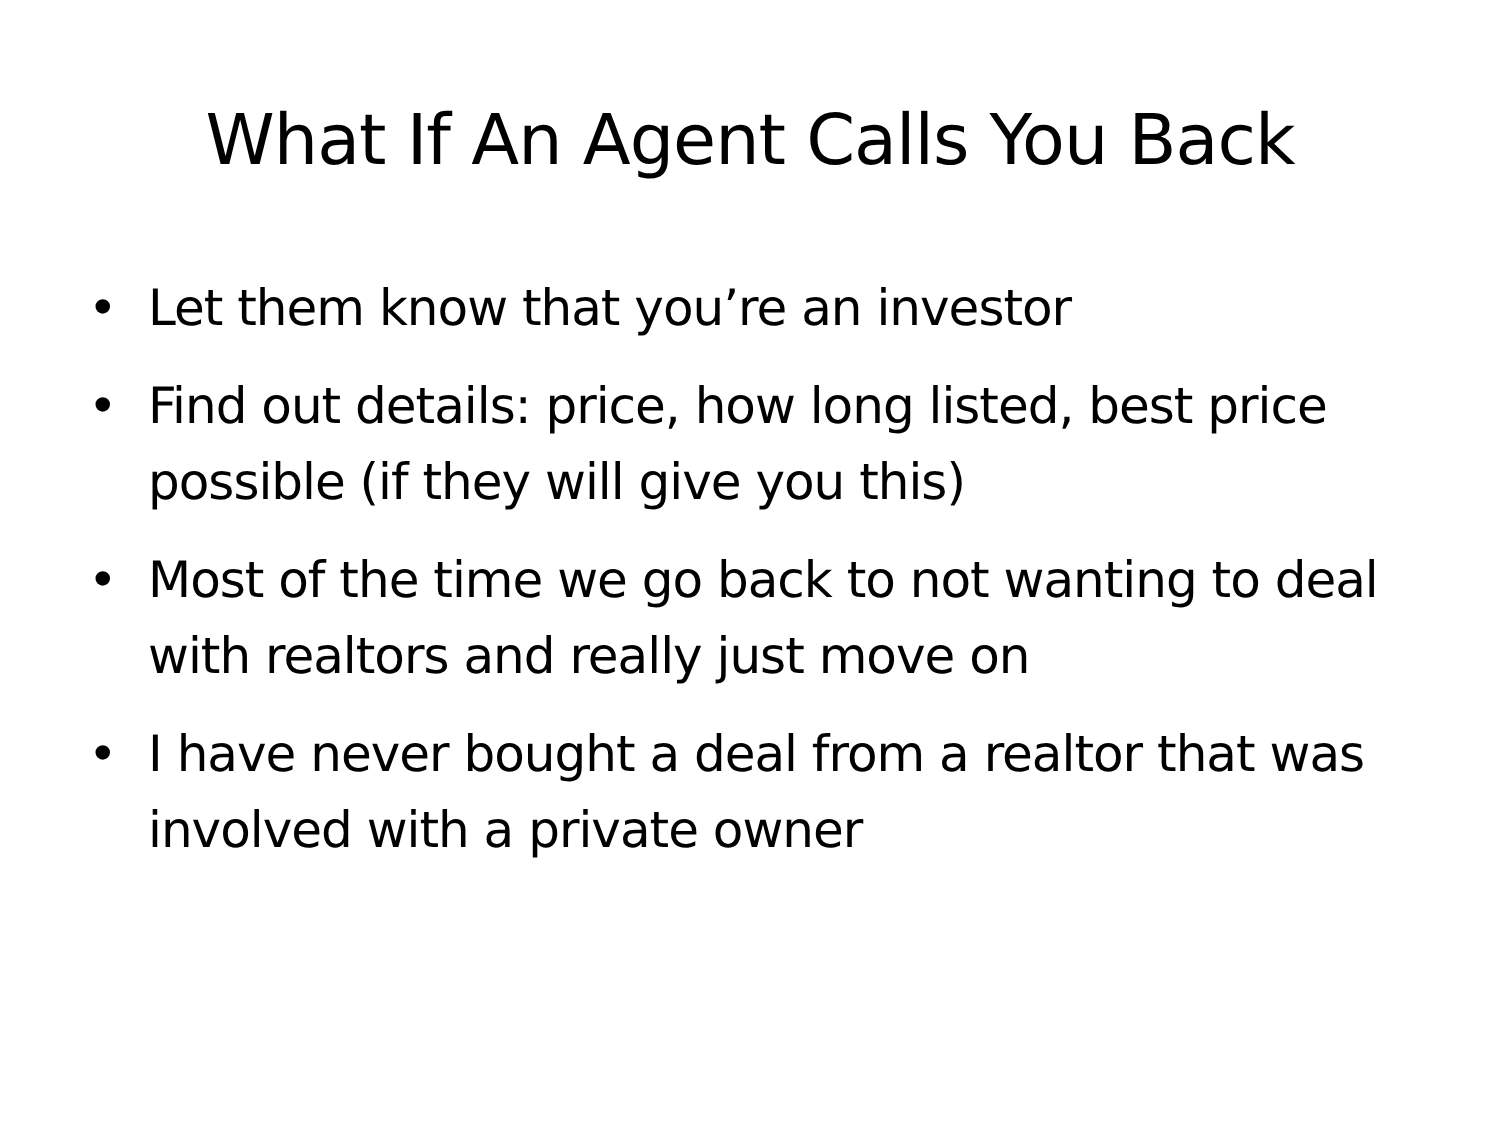What If An Agent Calls You Back
• Let them know that you’re an investor
• Find out details: price, how long listed, best price possible (if they will give you this)
• Most of the time we go back to not wanting to deal with realtors and really just move on
• I have never bought a deal from a realtor that was involved with a private owner